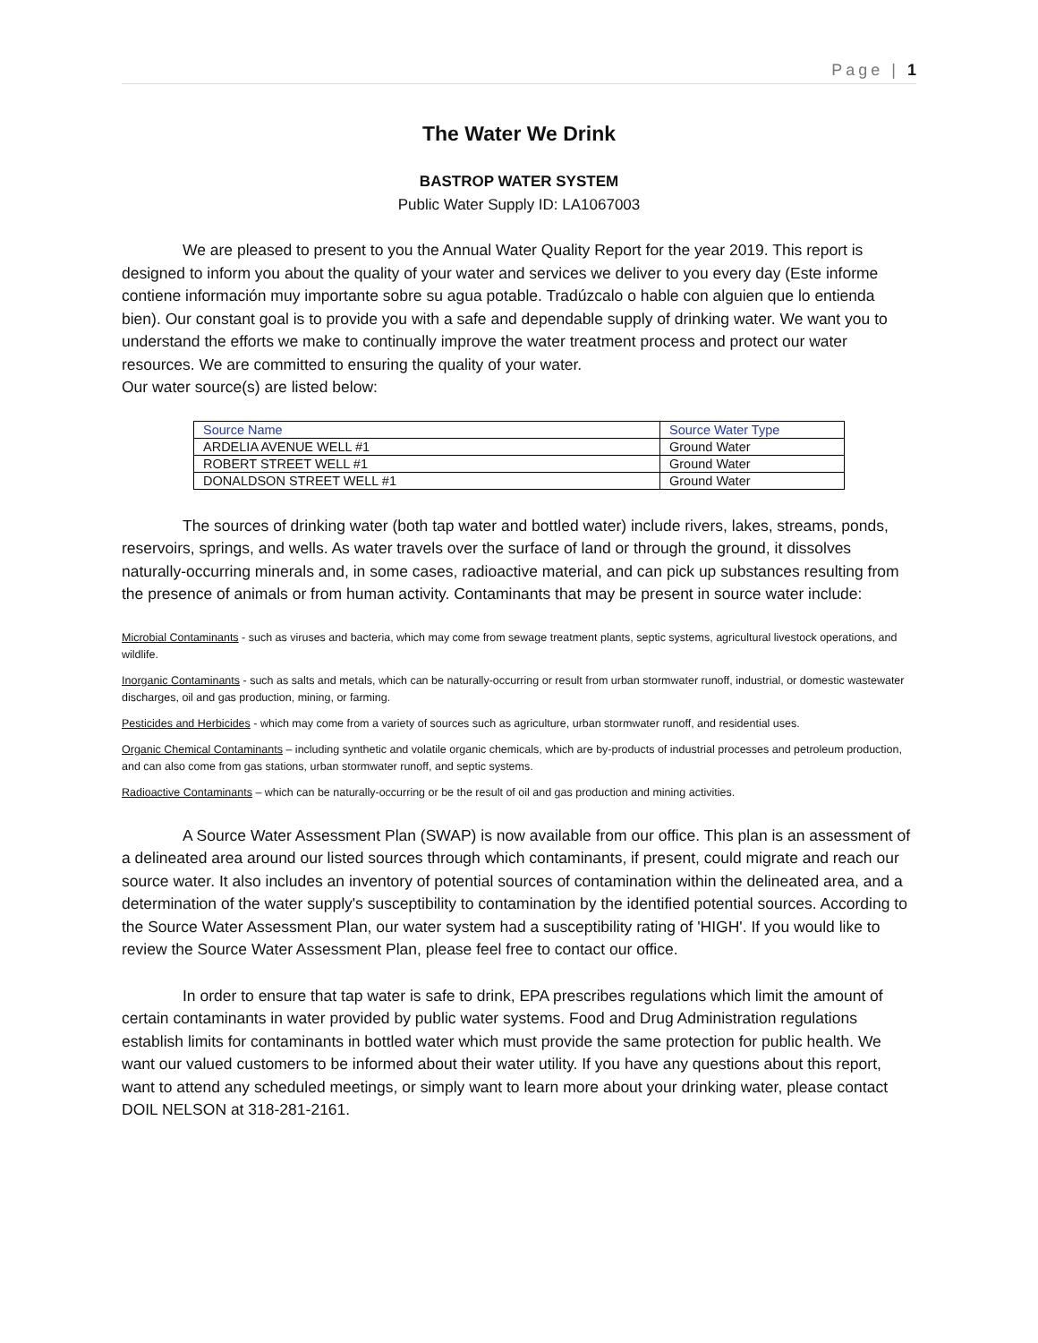Page | 1
The Water We Drink
BASTROP WATER SYSTEM
Public Water Supply ID: LA1067003
We are pleased to present to you the Annual Water Quality Report for the year 2019. This report is designed to inform you about the quality of your water and services we deliver to you every day (Este informe contiene información muy importante sobre su agua potable. Tradúzcalo o hable con alguien que lo entienda bien). Our constant goal is to provide you with a safe and dependable supply of drinking water. We want you to understand the efforts we make to continually improve the water treatment process and protect our water resources. We are committed to ensuring the quality of your water.
Our water source(s) are listed below:
| Source Name | Source Water Type |
| ARDELIA AVENUE WELL #1 | Ground Water |
| ROBERT STREET WELL #1 | Ground Water |
| DONALDSON STREET WELL #1 | Ground Water |
The sources of drinking water (both tap water and bottled water) include rivers, lakes, streams, ponds, reservoirs, springs, and wells. As water travels over the surface of land or through the ground, it dissolves naturally-occurring minerals and, in some cases, radioactive material, and can pick up substances resulting from the presence of animals or from human activity. Contaminants that may be present in source water include:
Microbial Contaminants - such as viruses and bacteria, which may come from sewage treatment plants, septic systems, agricultural livestock operations, and wildlife.
Inorganic Contaminants - such as salts and metals, which can be naturally-occurring or result from urban stormwater runoff, industrial, or domestic wastewater discharges, oil and gas production, mining, or farming.
Pesticides and Herbicides - which may come from a variety of sources such as agriculture, urban stormwater runoff, and residential uses.
Organic Chemical Contaminants – including synthetic and volatile organic chemicals, which are by-products of industrial processes and petroleum production, and can also come from gas stations, urban stormwater runoff, and septic systems.
Radioactive Contaminants – which can be naturally-occurring or be the result of oil and gas production and mining activities.
A Source Water Assessment Plan (SWAP) is now available from our office. This plan is an assessment of a delineated area around our listed sources through which contaminants, if present, could migrate and reach our source water. It also includes an inventory of potential sources of contamination within the delineated area, and a determination of the water supply's susceptibility to contamination by the identified potential sources. According to the Source Water Assessment Plan, our water system had a susceptibility rating of 'HIGH'. If you would like to review the Source Water Assessment Plan, please feel free to contact our office.
In order to ensure that tap water is safe to drink, EPA prescribes regulations which limit the amount of certain contaminants in water provided by public water systems. Food and Drug Administration regulations establish limits for contaminants in bottled water which must provide the same protection for public health. We want our valued customers to be informed about their water utility. If you have any questions about this report, want to attend any scheduled meetings, or simply want to learn more about your drinking water, please contact DOIL NELSON at 318-281-2161.